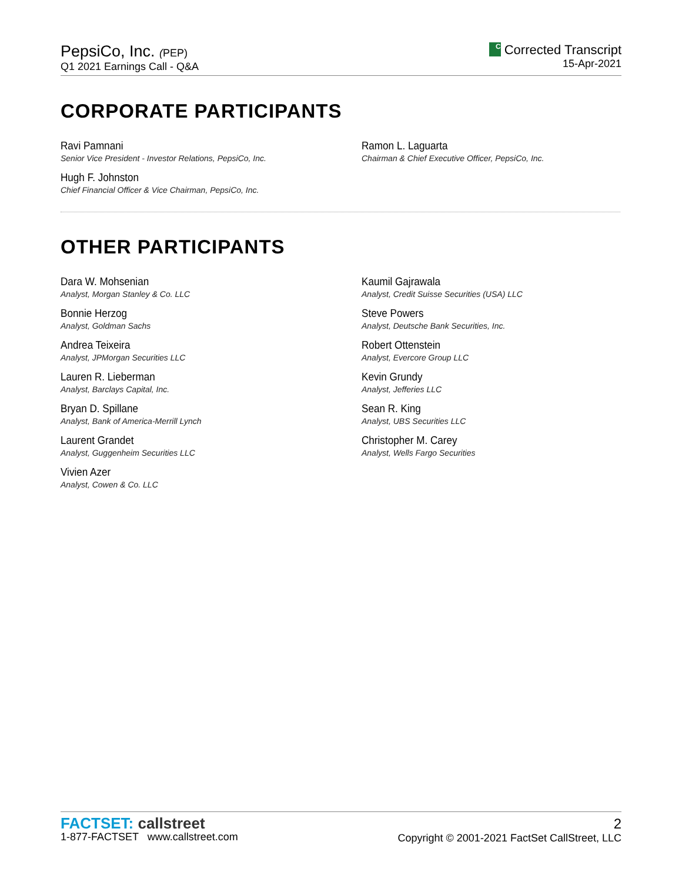PepsiCo, Inc. (PEP)
Q1 2021 Earnings Call - Q&A
C Corrected Transcript
15-Apr-2021
CORPORATE PARTICIPANTS
Ravi Pamnani
Senior Vice President - Investor Relations, PepsiCo, Inc.
Hugh F. Johnston
Chief Financial Officer & Vice Chairman, PepsiCo, Inc.
Ramon L. Laguarta
Chairman & Chief Executive Officer, PepsiCo, Inc.
OTHER PARTICIPANTS
Dara W. Mohsenian
Analyst, Morgan Stanley & Co. LLC
Bonnie Herzog
Analyst, Goldman Sachs
Andrea Teixeira
Analyst, JPMorgan Securities LLC
Lauren R. Lieberman
Analyst, Barclays Capital, Inc.
Bryan D. Spillane
Analyst, Bank of America-Merrill Lynch
Laurent Grandet
Analyst, Guggenheim Securities LLC
Vivien Azer
Analyst, Cowen & Co. LLC
Kaumil Gajrawala
Analyst, Credit Suisse Securities (USA) LLC
Steve Powers
Analyst, Deutsche Bank Securities, Inc.
Robert Ottenstein
Analyst, Evercore Group LLC
Kevin Grundy
Analyst, Jefferies LLC
Sean R. King
Analyst, UBS Securities LLC
Christopher M. Carey
Analyst, Wells Fargo Securities
FACTSET: callstreet
1-877-FACTSET www.callstreet.com
2
Copyright © 2001-2021 FactSet CallStreet, LLC